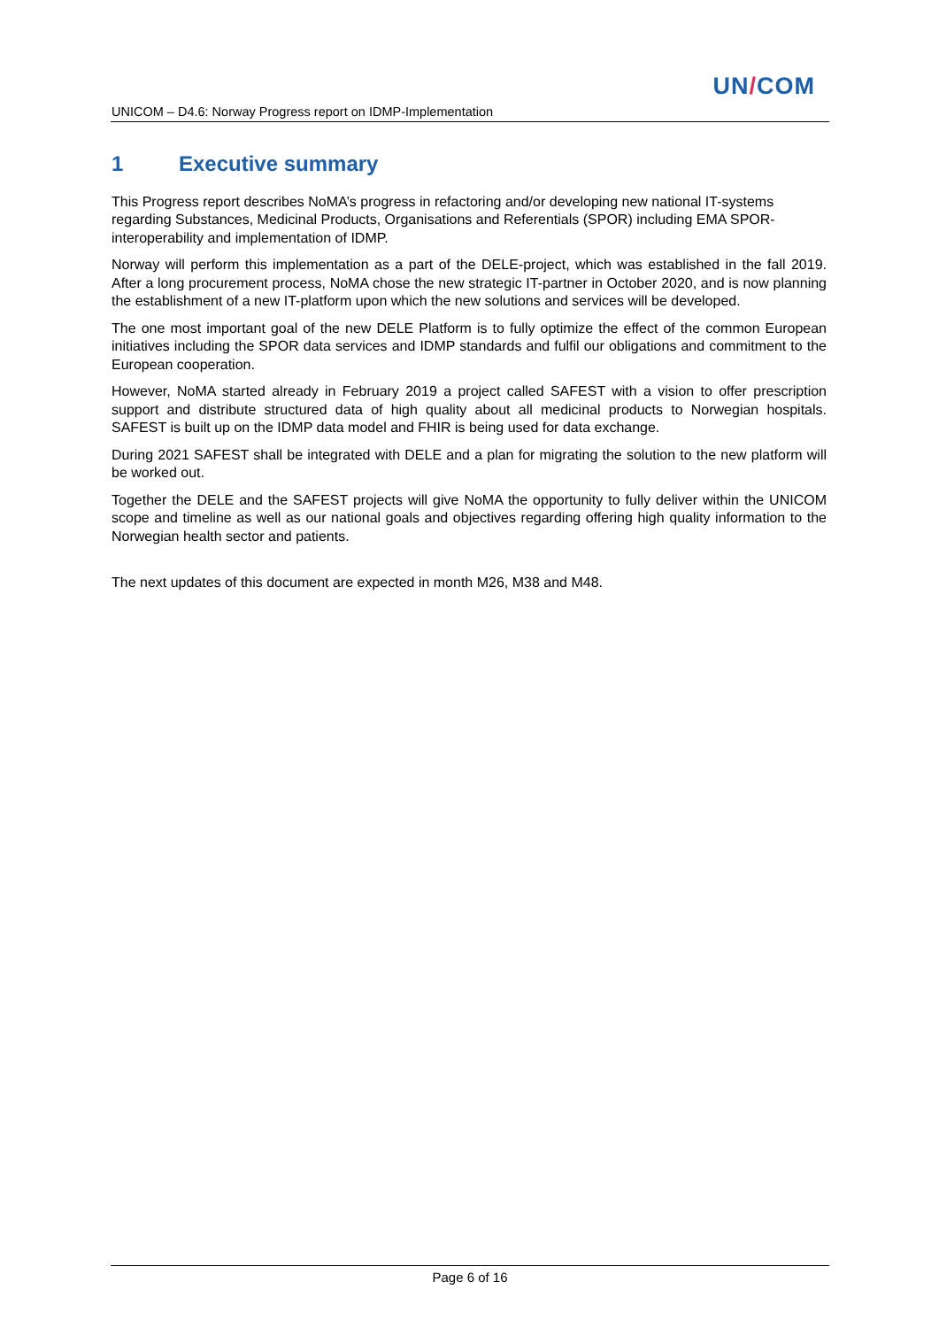UN/COM
UNICOM – D4.6: Norway Progress report on IDMP-Implementation
1 Executive summary
This Progress report describes NoMA’s progress in refactoring and/or developing new national IT-systems regarding Substances, Medicinal Products, Organisations and Referentials (SPOR) including EMA SPOR-interoperability and implementation of IDMP.
Norway will perform this implementation as a part of the DELE-project, which was established in the fall 2019. After a long procurement process, NoMA chose the new strategic IT-partner in October 2020, and is now planning the establishment of a new IT-platform upon which the new solutions and services will be developed.
The one most important goal of the new DELE Platform is to fully optimize the effect of the common European initiatives including the SPOR data services and IDMP standards and fulfil our obligations and commitment to the European cooperation.
However, NoMA started already in February 2019 a project called SAFEST with a vision to offer prescription support and distribute structured data of high quality about all medicinal products to Norwegian hospitals. SAFEST is built up on the IDMP data model and FHIR is being used for data exchange.
During 2021 SAFEST shall be integrated with DELE and a plan for migrating the solution to the new platform will be worked out.
Together the DELE and the SAFEST projects will give NoMA the opportunity to fully deliver within the UNICOM scope and timeline as well as our national goals and objectives regarding offering high quality information to the Norwegian health sector and patients.
The next updates of this document are expected in month M26, M38 and M48.
Page 6 of 16